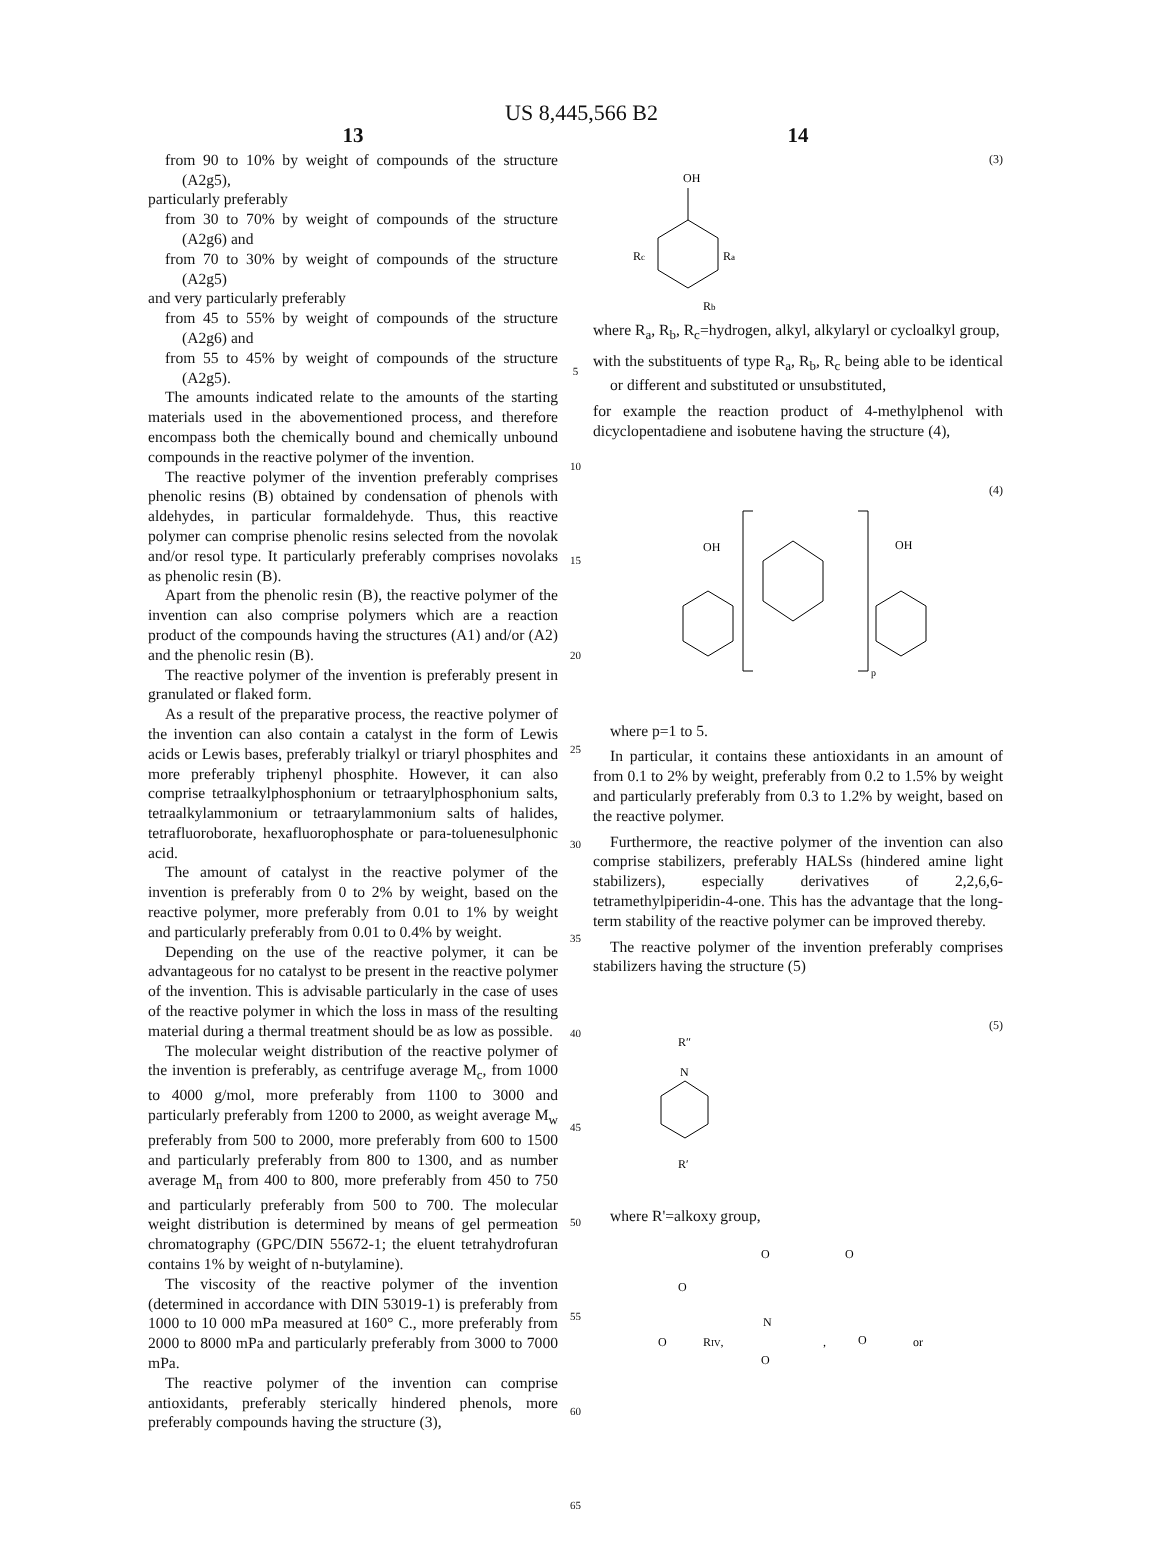US 8,445,566 B2
13
from 90 to 10% by weight of compounds of the structure (A2g5),
particularly preferably
from 30 to 70% by weight of compounds of the structure (A2g6) and
from 70 to 30% by weight of compounds of the structure (A2g5)
and very particularly preferably
from 45 to 55% by weight of compounds of the structure (A2g6) and
from 55 to 45% by weight of compounds of the structure (A2g5).
The amounts indicated relate to the amounts of the starting materials used in the abovementioned process, and therefore encompass both the chemically bound and chemically unbound compounds in the reactive polymer of the invention.
The reactive polymer of the invention preferably comprises phenolic resins (B) obtained by condensation of phenols with aldehydes, in particular formaldehyde. Thus, this reactive polymer can comprise phenolic resins selected from the novolak and/or resol type. It particularly preferably comprises novolaks as phenolic resin (B).
Apart from the phenolic resin (B), the reactive polymer of the invention can also comprise polymers which are a reaction product of the compounds having the structures (A1) and/or (A2) and the phenolic resin (B).
The reactive polymer of the invention is preferably present in granulated or flaked form.
As a result of the preparative process, the reactive polymer of the invention can also contain a catalyst in the form of Lewis acids or Lewis bases, preferably trialkyl or triaryl phosphites and more preferably triphenyl phosphite. However, it can also comprise tetraalkylphosphonium or tetraarylphosphonium salts, tetraalkylammonium or tetraarylammonium salts of halides, tetrafluoroborate, hexafluorophosphate or para-toluenesulphonic acid.
The amount of catalyst in the reactive polymer of the invention is preferably from 0 to 2% by weight, based on the reactive polymer, more preferably from 0.01 to 1% by weight and particularly preferably from 0.01 to 0.4% by weight.
Depending on the use of the reactive polymer, it can be advantageous for no catalyst to be present in the reactive polymer of the invention. This is advisable particularly in the case of uses of the reactive polymer in which the loss in mass of the resulting material during a thermal treatment should be as low as possible.
The molecular weight distribution of the reactive polymer of the invention is preferably, as centrifuge average M<sub>c</sub>, from 1000 to 4000 g/mol, more preferably from 1100 to 3000 and particularly preferably from 1200 to 2000, as weight average M<sub>w</sub> preferably from 500 to 2000, more preferably from 600 to 1500 and particularly preferably from 800 to 1300, and as number average M<sub>n</sub> from 400 to 800, more preferably from 450 to 750 and particularly preferably from 500 to 700. The molecular weight distribution is determined by means of gel permeation chromatography (GPC/DIN 55672-1; the eluent tetrahydrofuran contains 1% by weight of n-butylamine).
The viscosity of the reactive polymer of the invention (determined in accordance with DIN 53019-1) is preferably from 1000 to 10 000 mPa measured at 160° C., more preferably from 2000 to 8000 mPa and particularly preferably from 3000 to 7000 mPa.
The reactive polymer of the invention can comprise antioxidants, preferably sterically hindered phenols, more preferably compounds having the structure (3),
5
10
15
20
25
30
35
40
45
50
55
60
65
14
(3)
OH
Rc
Ra
Rb
where R<sub>a</sub>, R<sub>b</sub>, R<sub>c</sub>=hydrogen, alkyl, alkylaryl or cycloalkyl group,
with the substituents of type R<sub>a</sub>, R<sub>b</sub>, R<sub>c</sub> being able to be identical or different and substituted or unsubstituted,
for example the reaction product of 4-methylphenol with dicyclopentadiene and isobutene having the structure (4),
(4)
OH
OH
p
where p=1 to 5.
In particular, it contains these antioxidants in an amount of from 0.1 to 2% by weight, preferably from 0.2 to 1.5% by weight and particularly preferably from 0.3 to 1.2% by weight, based on the reactive polymer.
Furthermore, the reactive polymer of the invention can also comprise stabilizers, preferably HALSs (hindered amine light stabilizers), especially derivatives of 2,2,6,6-tetramethylpiperidin-4-one. This has the advantage that the long-term stability of the reactive polymer can be improved thereby.
The reactive polymer of the invention preferably comprises stabilizers having the structure (5)
(5)
R″
N
R′
where R'=alkoxy group,
O
O
RIV,
N
O
O
,
O
O
or